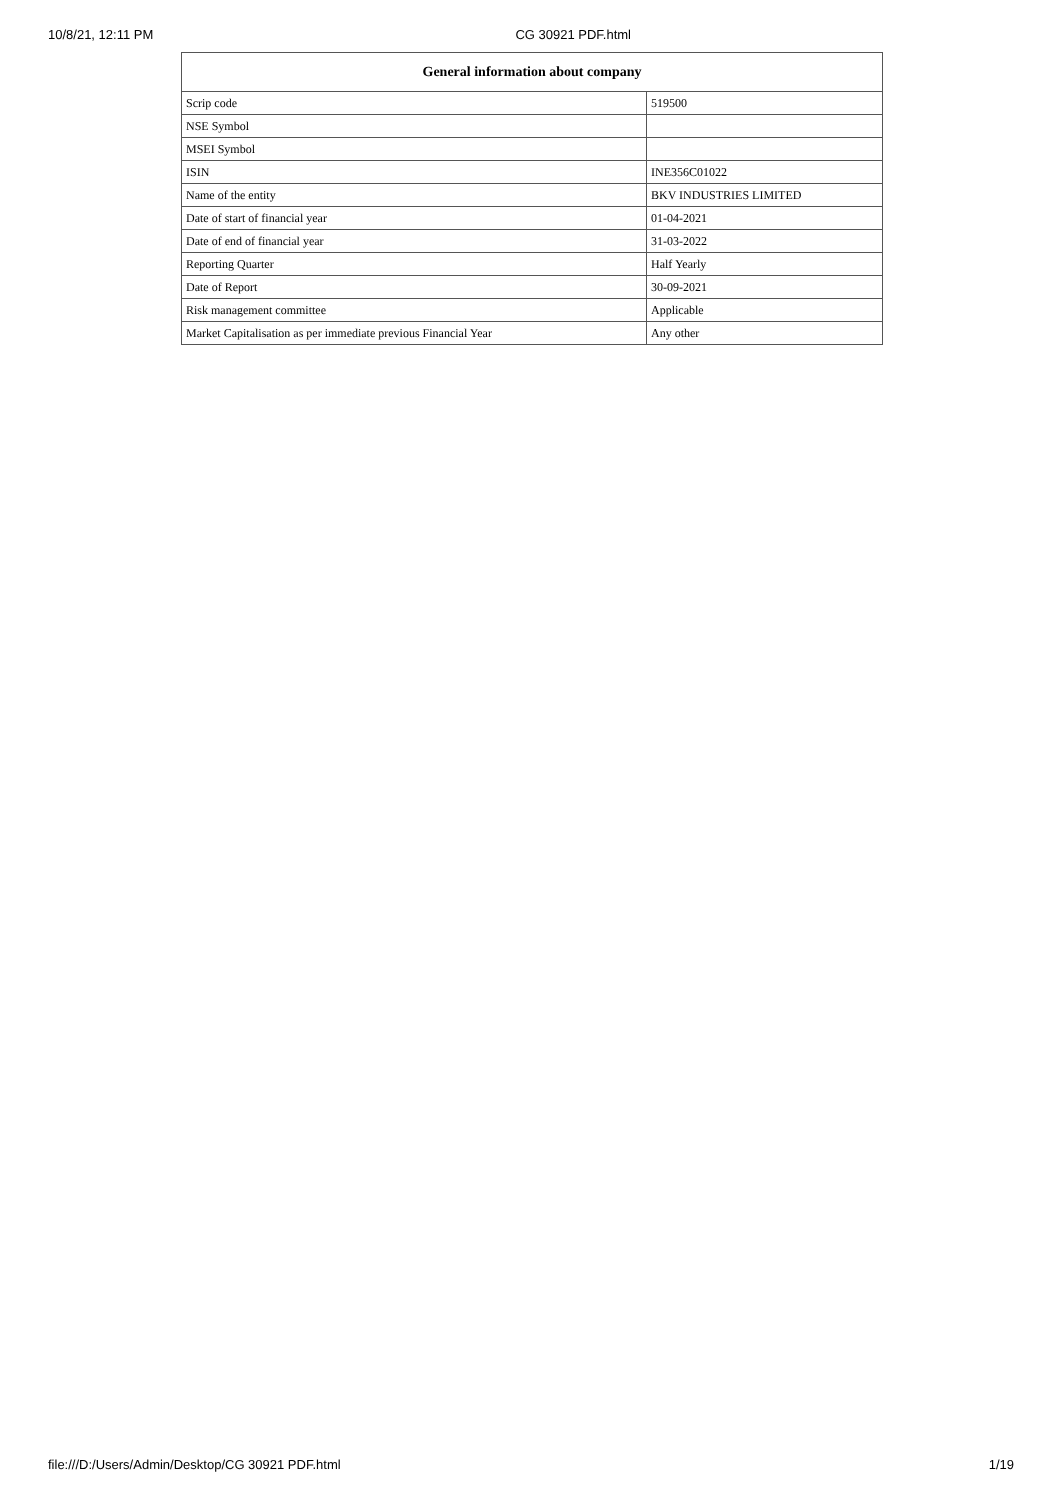10/8/21, 12:11 PM CG 30921 PDF.html
| General information about company | |
| --- | --- |
| Scrip code | 519500 |
| NSE Symbol | |
| MSEI Symbol | |
| ISIN | INE356C01022 |
| Name of the entity | BKV INDUSTRIES LIMITED |
| Date of start of financial year | 01-04-2021 |
| Date of end of financial year | 31-03-2022 |
| Reporting Quarter | Half Yearly |
| Date of Report | 30-09-2021 |
| Risk management committee | Applicable |
| Market Capitalisation as per immediate previous Financial Year | Any other |
file:///D:/Users/Admin/Desktop/CG 30921 PDF.html 1/19